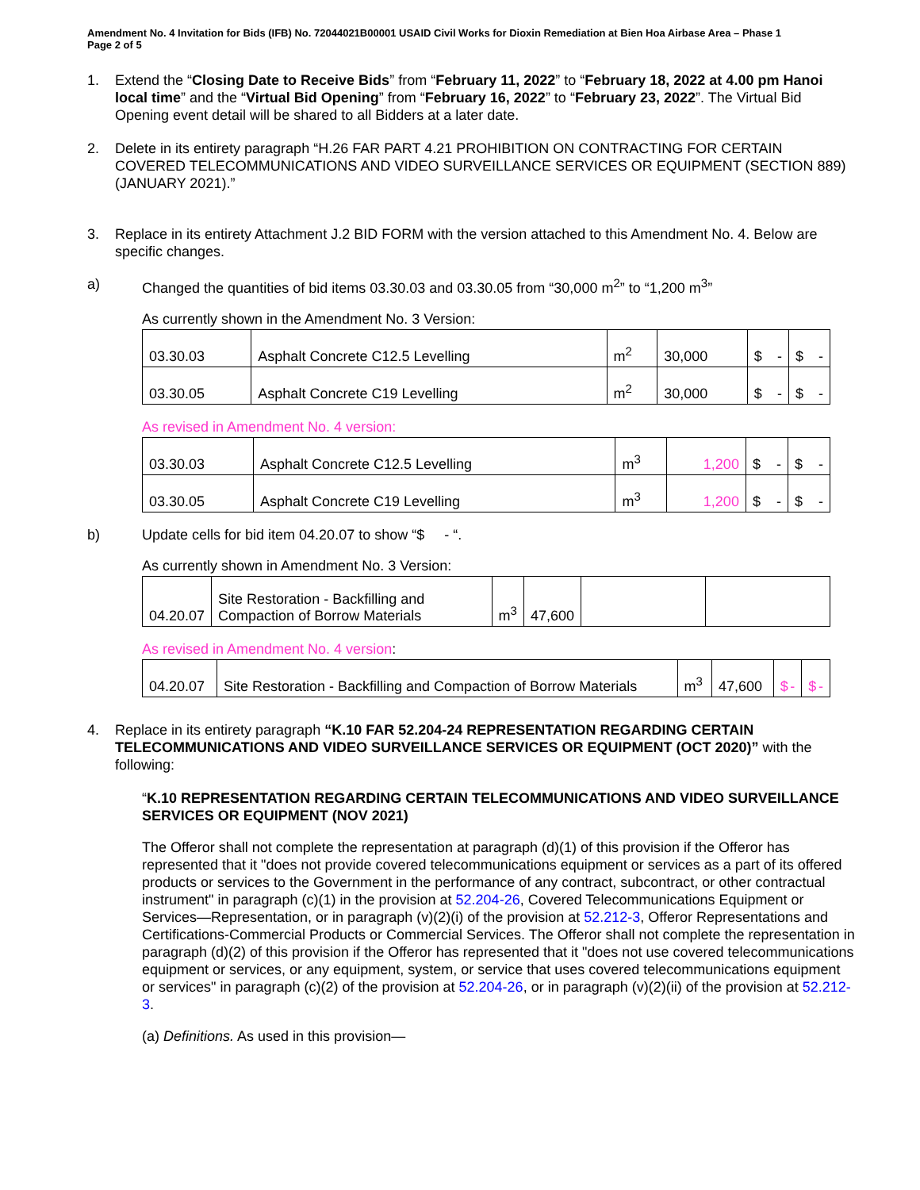Amendment No. 4 Invitation for Bids (IFB) No. 72044021B00001 USAID Civil Works for Dioxin Remediation at Bien Hoa Airbase Area – Phase 1
Page 2 of 5
1. Extend the “Closing Date to Receive Bids” from “February 11, 2022” to “February 18, 2022 at 4.00 pm Hanoi local time” and the “Virtual Bid Opening” from “February 16, 2022” to “February 23, 2022”. The Virtual Bid Opening event detail will be shared to all Bidders at a later date.
2. Delete in its entirety paragraph “H.26 FAR PART 4.21 PROHIBITION ON CONTRACTING FOR CERTAIN COVERED TELECOMMUNICATIONS AND VIDEO SURVEILLANCE SERVICES OR EQUIPMENT (SECTION 889) (JANUARY 2021).”
3. Replace in its entirety Attachment J.2 BID FORM with the version attached to this Amendment No. 4. Below are specific changes.
a) Changed the quantities of bid items 03.30.03 and 03.30.05 from “30,000 m<sup>2</sup>” to “1,200 m<sup>3</sup>”
As currently shown in the Amendment No. 3 Version:
| 03.30.03 | Asphalt Concrete C12.5 Levelling | m<sup>2</sup> | 30,000 | $ - | $ - |
| 03.30.05 | Asphalt Concrete C19 Levelling | m<sup>2</sup> | 30,000 | $ - | $ - |
As revised in Amendment No. 4 version:
| 03.30.03 | Asphalt Concrete C12.5 Levelling | m<sup>3</sup> | 1,200 | $ - | $ - |
| 03.30.05 | Asphalt Concrete C19 Levelling | m<sup>3</sup> | 1,200 | $ - | $ - |
b) Update cells for bid item 04.20.07 to show “$ - “.
As currently shown in Amendment No. 3 Version:
| 04.20.07 | Site Restoration - Backfilling and Compaction of Borrow Materials | m<sup>3</sup> | 47,600 | | |
As revised in Amendment No. 4 version:
| 04.20.07 | Site Restoration - Backfilling and Compaction of Borrow Materials | m<sup>3</sup> | 47,600 | $ - | $ - |
4. Replace in its entirety paragraph “K.10 FAR 52.204-24 REPRESENTATION REGARDING CERTAIN TELECOMMUNICATIONS AND VIDEO SURVEILLANCE SERVICES OR EQUIPMENT (OCT 2020)” with the following:
“K.10 REPRESENTATION REGARDING CERTAIN TELECOMMUNICATIONS AND VIDEO SURVEILLANCE SERVICES OR EQUIPMENT (NOV 2021)
The Offeror shall not complete the representation at paragraph (d)(1) of this provision if the Offeror has represented that it "does not provide covered telecommunications equipment or services as a part of its offered products or services to the Government in the performance of any contract, subcontract, or other contractual instrument" in paragraph (c)(1) in the provision at 52.204-26, Covered Telecommunications Equipment or Services—Representation, or in paragraph (v)(2)(i) of the provision at 52.212-3, Offeror Representations and Certifications-Commercial Products or Commercial Services. The Offeror shall not complete the representation in paragraph (d)(2) of this provision if the Offeror has represented that it "does not use covered telecommunications equipment or services, or any equipment, system, or service that uses covered telecommunications equipment or services" in paragraph (c)(2) of the provision at 52.204-26, or in paragraph (v)(2)(ii) of the provision at 52.212-3.
(a) Definitions. As used in this provision—